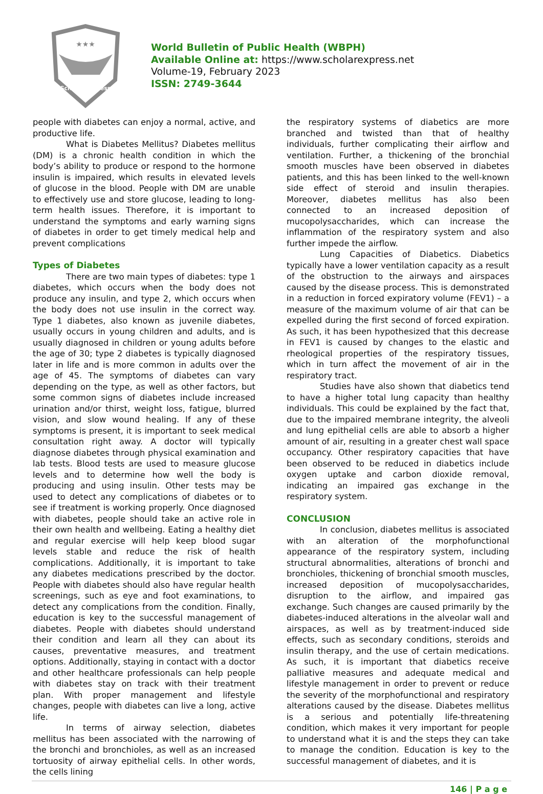★★★
Scholar Express
World Bulletin of Public Health (WBPH)
Available Online at: https://www.scholarexpress.net
Volume-19, February 2023
ISSN: 2749-3644
people with diabetes can enjoy a normal, active, and productive life.
What is Diabetes Mellitus? Diabetes mellitus (DM) is a chronic health condition in which the body’s ability to produce or respond to the hormone insulin is impaired, which results in elevated levels of glucose in the blood. People with DM are unable to effectively use and store glucose, leading to long-term health issues. Therefore, it is important to understand the symptoms and early warning signs of diabetes in order to get timely medical help and prevent complications
Types of Diabetes
There are two main types of diabetes: type 1 diabetes, which occurs when the body does not produce any insulin, and type 2, which occurs when the body does not use insulin in the correct way. Type 1 diabetes, also known as juvenile diabetes, usually occurs in young children and adults, and is usually diagnosed in children or young adults before the age of 30; type 2 diabetes is typically diagnosed later in life and is more common in adults over the age of 45. The symptoms of diabetes can vary depending on the type, as well as other factors, but some common signs of diabetes include increased urination and/or thirst, weight loss, fatigue, blurred vision, and slow wound healing. If any of these symptoms is present, it is important to seek medical consultation right away. A doctor will typically diagnose diabetes through physical examination and lab tests. Blood tests are used to measure glucose levels and to determine how well the body is producing and using insulin. Other tests may be used to detect any complications of diabetes or to see if treatment is working properly. Once diagnosed with diabetes, people should take an active role in their own health and wellbeing. Eating a healthy diet and regular exercise will help keep blood sugar levels stable and reduce the risk of health complications. Additionally, it is important to take any diabetes medications prescribed by the doctor. People with diabetes should also have regular health screenings, such as eye and foot examinations, to detect any complications from the condition. Finally, education is key to the successful management of diabetes. People with diabetes should understand their condition and learn all they can about its causes, preventative measures, and treatment options. Additionally, staying in contact with a doctor and other healthcare professionals can help people with diabetes stay on track with their treatment plan. With proper management and lifestyle changes, people with diabetes can live a long, active life.
In terms of airway selection, diabetes mellitus has been associated with the narrowing of the bronchi and bronchioles, as well as an increased tortuosity of airway epithelial cells. In other words, the cells lining
the respiratory systems of diabetics are more branched and twisted than that of healthy individuals, further complicating their airflow and ventilation. Further, a thickening of the bronchial smooth muscles have been observed in diabetes patients, and this has been linked to the well-known side effect of steroid and insulin therapies. Moreover, diabetes mellitus has also been connected to an increased deposition of mucopolysaccharides, which can increase the inflammation of the respiratory system and also further impede the airflow.
Lung Capacities of Diabetics. Diabetics typically have a lower ventilation capacity as a result of the obstruction to the airways and airspaces caused by the disease process. This is demonstrated in a reduction in forced expiratory volume (FEV1) – a measure of the maximum volume of air that can be expelled during the first second of forced expiration. As such, it has been hypothesized that this decrease in FEV1 is caused by changes to the elastic and rheological properties of the respiratory tissues, which in turn affect the movement of air in the respiratory tract.
Studies have also shown that diabetics tend to have a higher total lung capacity than healthy individuals. This could be explained by the fact that, due to the impaired membrane integrity, the alveoli and lung epithelial cells are able to absorb a higher amount of air, resulting in a greater chest wall space occupancy. Other respiratory capacities that have been observed to be reduced in diabetics include oxygen uptake and carbon dioxide removal, indicating an impaired gas exchange in the respiratory system.
CONCLUSION
In conclusion, diabetes mellitus is associated with an alteration of the morphofunctional appearance of the respiratory system, including structural abnormalities, alterations of bronchi and bronchioles, thickening of bronchial smooth muscles, increased deposition of mucopolysaccharides, disruption to the airflow, and impaired gas exchange. Such changes are caused primarily by the diabetes-induced alterations in the alveolar wall and airspaces, as well as by treatment-induced side effects, such as secondary conditions, steroids and insulin therapy, and the use of certain medications. As such, it is important that diabetics receive palliative measures and adequate medical and lifestyle management in order to prevent or reduce the severity of the morphofunctional and respiratory alterations caused by the disease. Diabetes mellitus is a serious and potentially life-threatening condition, which makes it very important for people to understand what it is and the steps they can take to manage the condition. Education is key to the successful management of diabetes, and it is
146 | P a g e